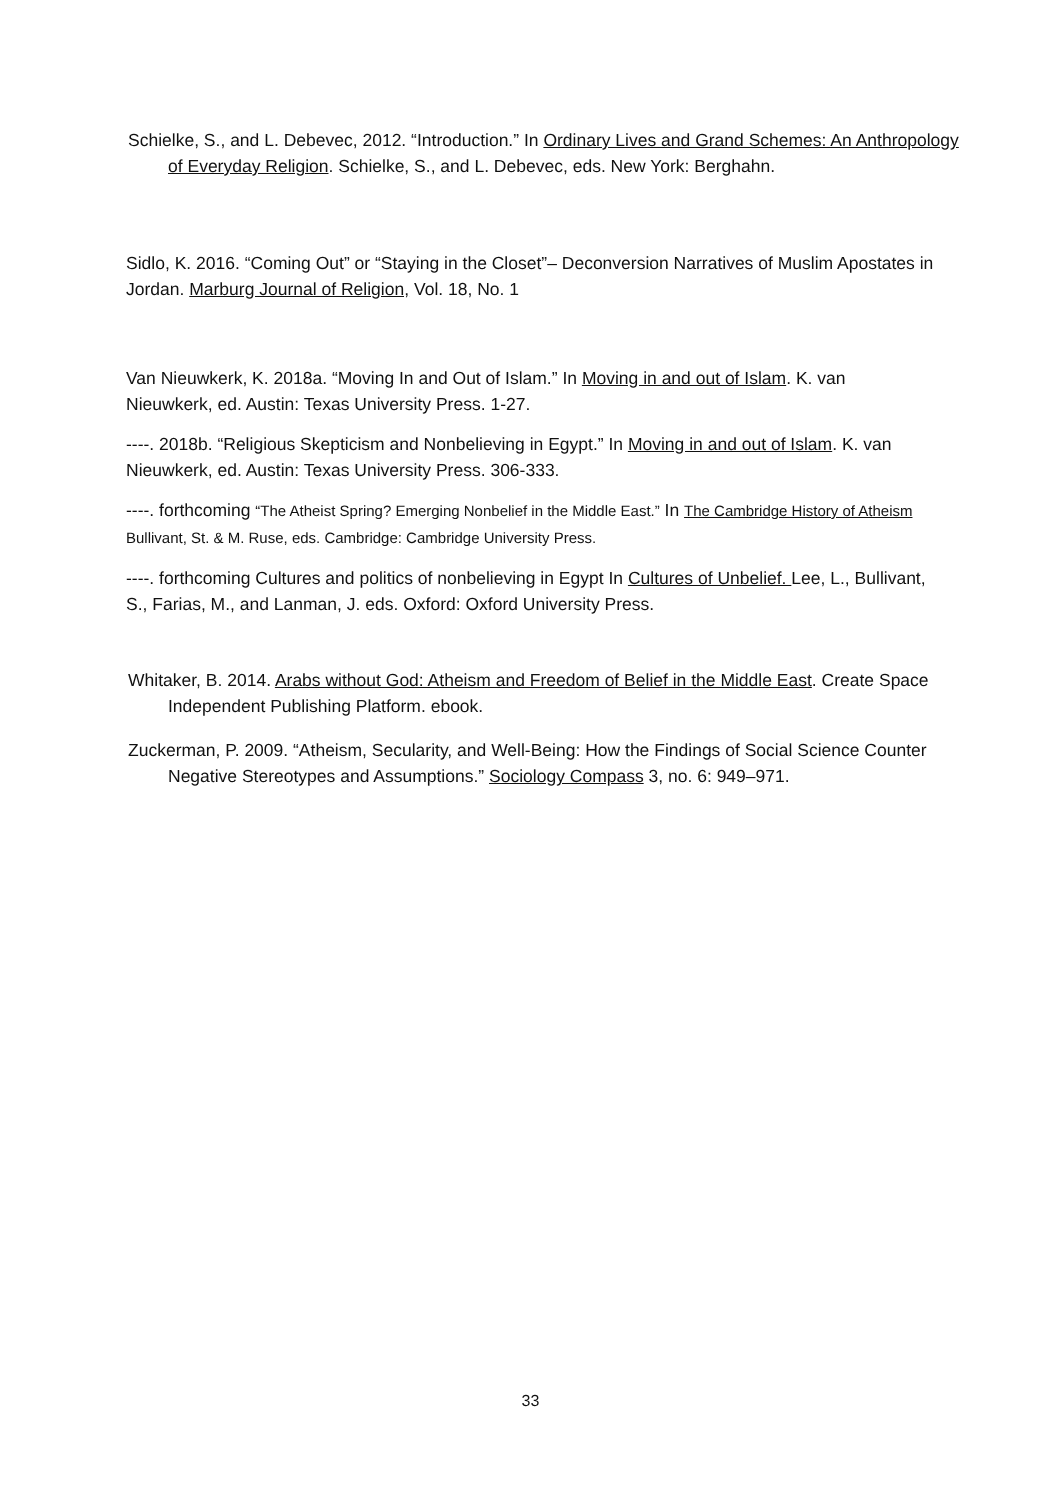Schielke, S., and L. Debevec, 2012. “Introduction.” In Ordinary Lives and Grand Schemes: An Anthropology of Everyday Religion. Schielke, S., and L. Debevec, eds. New York: Berghahn.
Sidlo, K. 2016. “Coming Out” or “Staying in the Closet”– Deconversion Narratives of Muslim Apostates in Jordan. Marburg Journal of Religion, Vol. 18, No. 1
Van Nieuwkerk, K. 2018a. “Moving In and Out of Islam.” In Moving in and out of Islam. K. van Nieuwkerk, ed. Austin: Texas University Press. 1-27.
----. 2018b. “Religious Skepticism and Nonbelieving in Egypt.” In Moving in and out of Islam. K. van Nieuwkerk, ed. Austin: Texas University Press. 306-333.
----. forthcoming “The Atheist Spring? Emerging Nonbelief in the Middle East.” In The Cambridge History of Atheism Bullivant, St. & M. Ruse, eds. Cambridge: Cambridge University Press.
----. forthcoming Cultures and politics of nonbelieving in Egypt In Cultures of Unbelief. Lee, L., Bullivant, S., Farias, M., and Lanman, J. eds. Oxford: Oxford University Press.
Whitaker, B. 2014. Arabs without God: Atheism and Freedom of Belief in the Middle East. Create Space Independent Publishing Platform. ebook.
Zuckerman, P. 2009. “Atheism, Secularity, and Well-Being: How the Findings of Social Science Counter Negative Stereotypes and Assumptions.” Sociology Compass 3, no. 6: 949–971.
33